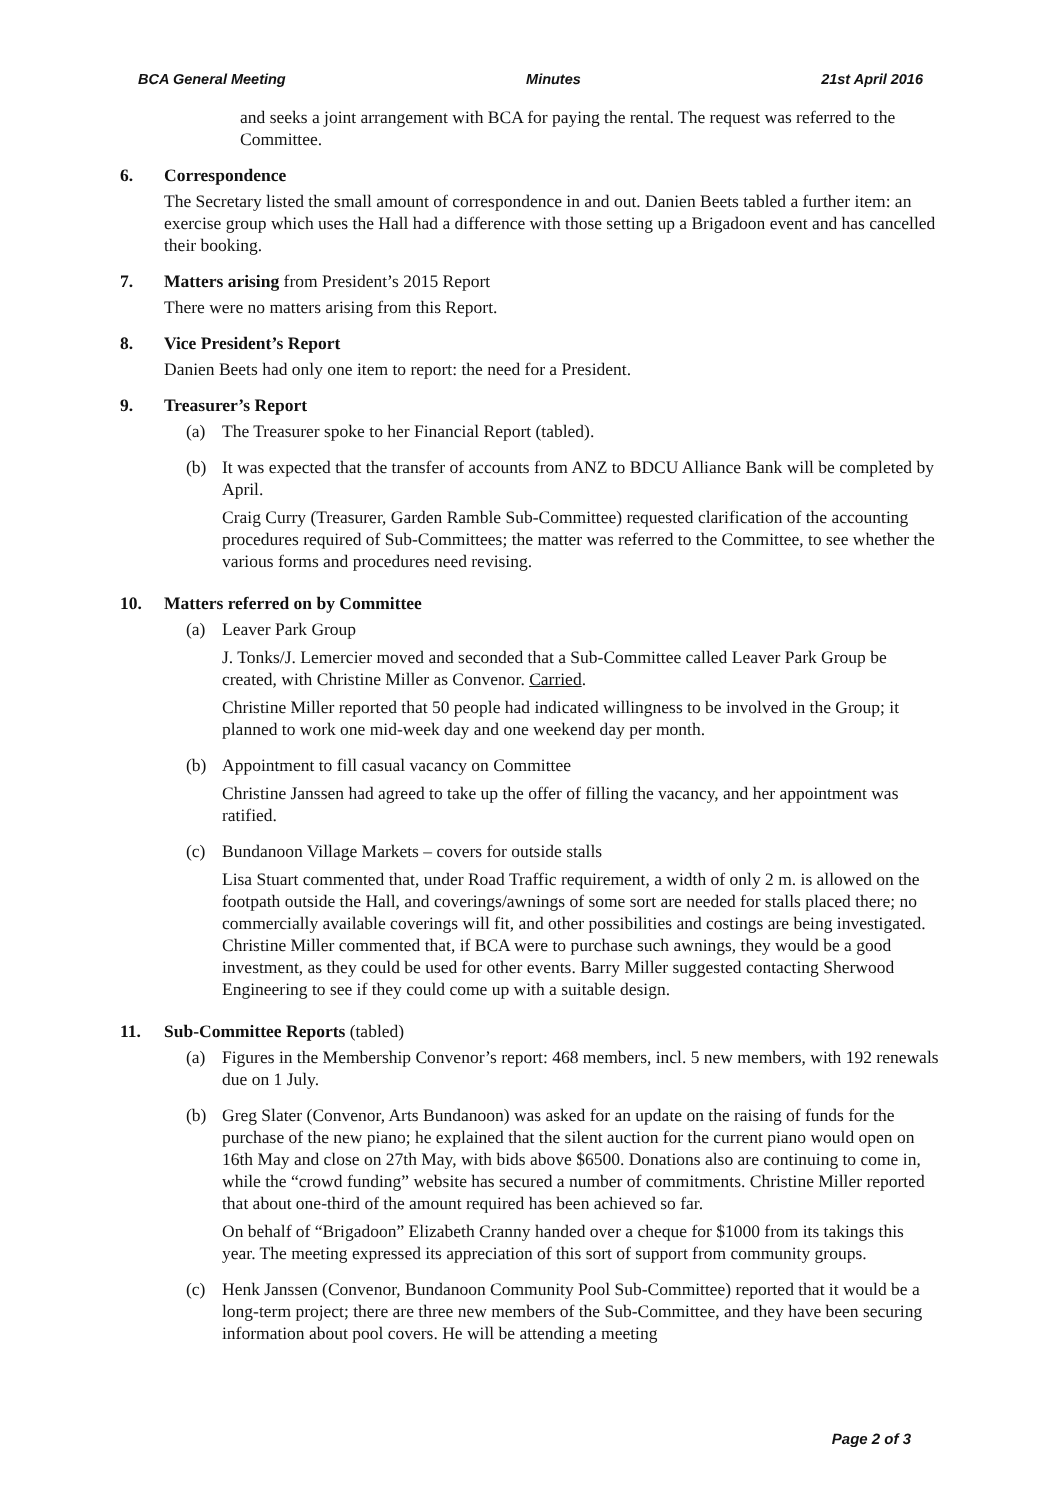BCA General Meeting Minutes 21st April 2016
and seeks a joint arrangement with BCA for paying the rental. The request was referred to the Committee.
6. Correspondence
The Secretary listed the small amount of correspondence in and out. Danien Beets tabled a further item: an exercise group which uses the Hall had a difference with those setting up a Brigadoon event and has cancelled their booking.
7. Matters arising from President’s 2015 Report
There were no matters arising from this Report.
8. Vice President’s Report
Danien Beets had only one item to report: the need for a President.
9. Treasurer’s Report
(a) The Treasurer spoke to her Financial Report (tabled).
(b) It was expected that the transfer of accounts from ANZ to BDCU Alliance Bank will be completed by April.
Craig Curry (Treasurer, Garden Ramble Sub-Committee) requested clarification of the accounting procedures required of Sub-Committees; the matter was referred to the Committee, to see whether the various forms and procedures need revising.
10. Matters referred on by Committee
(a) Leaver Park Group
J. Tonks/J. Lemercier moved and seconded that a Sub-Committee called Leaver Park Group be created, with Christine Miller as Convenor. Carried.
Christine Miller reported that 50 people had indicated willingness to be involved in the Group; it planned to work one mid-week day and one weekend day per month.
(b) Appointment to fill casual vacancy on Committee
Christine Janssen had agreed to take up the offer of filling the vacancy, and her appointment was ratified.
(c) Bundanoon Village Markets – covers for outside stalls
Lisa Stuart commented that, under Road Traffic requirement, a width of only 2 m. is allowed on the footpath outside the Hall, and coverings/awnings of some sort are needed for stalls placed there; no commercially available coverings will fit, and other possibilities and costings are being investigated. Christine Miller commented that, if BCA were to purchase such awnings, they would be a good investment, as they could be used for other events. Barry Miller suggested contacting Sherwood Engineering to see if they could come up with a suitable design.
11. Sub-Committee Reports (tabled)
(a) Figures in the Membership Convenor’s report: 468 members, incl. 5 new members, with 192 renewals due on 1 July.
(b) Greg Slater (Convenor, Arts Bundanoon) was asked for an update on the raising of funds for the purchase of the new piano; he explained that the silent auction for the current piano would open on 16th May and close on 27th May, with bids above $6500. Donations also are continuing to come in, while the “crowd funding” website has secured a number of commitments. Christine Miller reported that about one-third of the amount required has been achieved so far.
On behalf of “Brigadoon” Elizabeth Cranny handed over a cheque for $1000 from its takings this year. The meeting expressed its appreciation of this sort of support from community groups.
(c) Henk Janssen (Convenor, Bundanoon Community Pool Sub-Committee) reported that it would be a long-term project; there are three new members of the Sub-Committee, and they have been securing information about pool covers. He will be attending a meeting
Page 2 of 3